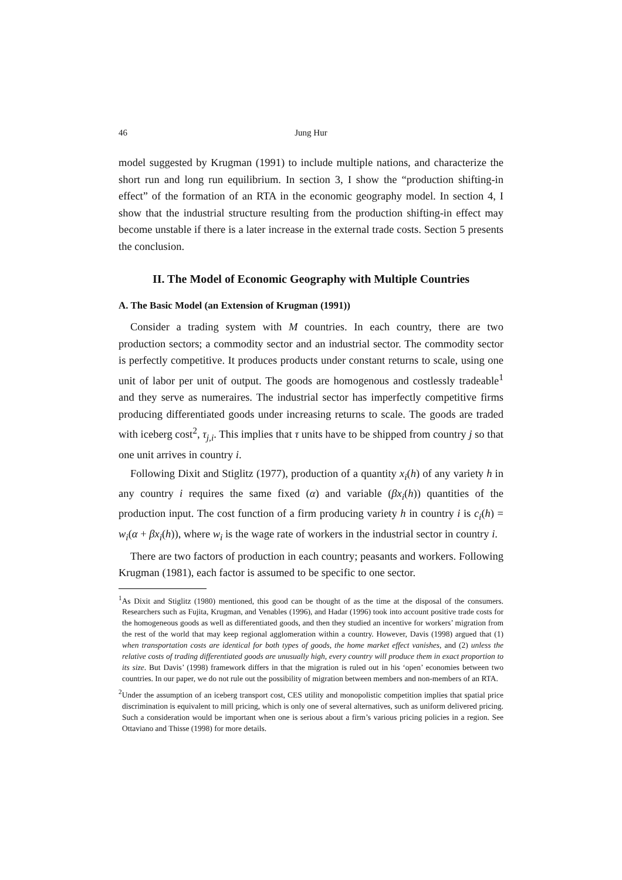46 Jung Hur
model suggested by Krugman (1991) to include multiple nations, and characterize the short run and long run equilibrium. In section 3, I show the “production shifting-in effect” of the formation of an RTA in the economic geography model. In section 4, I show that the industrial structure resulting from the production shifting-in effect may become unstable if there is a later increase in the external trade costs. Section 5 presents the conclusion.
II. The Model of Economic Geography with Multiple Countries
A. The Basic Model (an Extension of Krugman (1991))
Consider a trading system with M countries. In each country, there are two production sectors; a commodity sector and an industrial sector. The commodity sector is perfectly competitive. It produces products under constant returns to scale, using one unit of labor per unit of output. The goods are homogenous and costlessly tradeable<sup>1</sup> and they serve as numeraires. The industrial sector has imperfectly competitive firms producing differentiated goods under increasing returns to scale. The goods are traded with iceberg cost<sup>2</sup>, τ<sub>j,i</sub>. This implies that τ units have to be shipped from country j so that one unit arrives in country i.
Following Dixit and Stiglitz (1977), production of a quantity x<sub>i</sub>(h) of any variety h in any country i requires the same fixed (α) and variable (βx<sub>i</sub>(h)) quantities of the production input. The cost function of a firm producing variety h in country i is c<sub>i</sub>(h) = w<sub>i</sub>(α + βx<sub>i</sub>(h)), where w<sub>i</sub> is the wage rate of workers in the industrial sector in country i.
There are two factors of production in each country; peasants and workers. Following Krugman (1981), each factor is assumed to be specific to one sector.
<sup>1</sup> As Dixit and Stiglitz (1980) mentioned, this good can be thought of as the time at the disposal of the consumers. Researchers such as Fujita, Krugman, and Venables (1996), and Hadar (1996) took into account positive trade costs for the homogeneous goods as well as differentiated goods, and then they studied an incentive for workers’ migration from the rest of the world that may keep regional agglomeration within a country. However, Davis (1998) argued that (1) when transportation costs are identical for both types of goods, the home market effect vanishes, and (2) unless the relative costs of trading differentiated goods are unusually high, every country will produce them in exact proportion to its size. But Davis’ (1998) framework differs in that the migration is ruled out in his ‘open’ economies between two countries. In our paper, we do not rule out the possibility of migration between members and non-members of an RTA.
<sup>2</sup> Under the assumption of an iceberg transport cost, CES utility and monopolistic competition implies that spatial price discrimination is equivalent to mill pricing, which is only one of several alternatives, such as uniform delivered pricing. Such a consideration would be important when one is serious about a firm’s various pricing policies in a region. See Ottaviano and Thisse (1998) for more details.